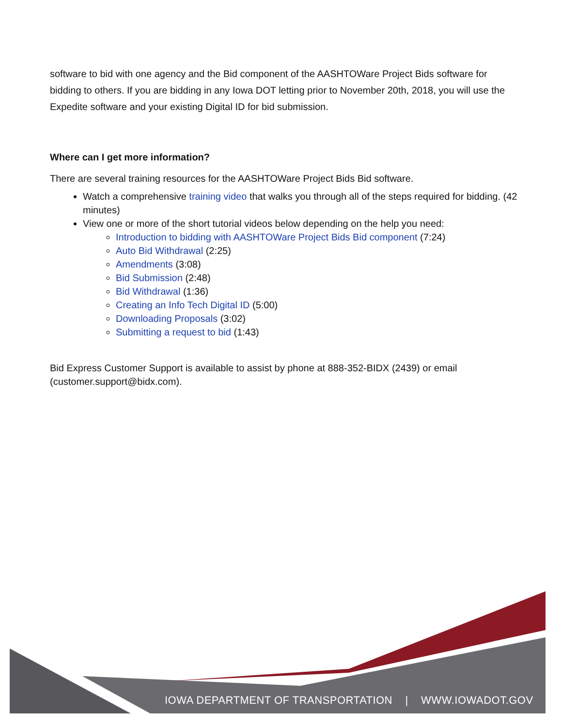software to bid with one agency and the Bid component of the AASHTOWare Project Bids software for bidding to others. If you are bidding in any Iowa DOT letting prior to November 20th, 2018, you will use the Expedite software and your existing Digital ID for bid submission.
Where can I get more information?
There are several training resources for the AASHTOWare Project Bids Bid software.
Watch a comprehensive training video that walks you through all of the steps required for bidding. (42 minutes)
View one or more of the short tutorial videos below depending on the help you need:
Introduction to bidding with AASHTOWare Project Bids Bid component (7:24)
Auto Bid Withdrawal (2:25)
Amendments (3:08)
Bid Submission (2:48)
Bid Withdrawal (1:36)
Creating an Info Tech Digital ID (5:00)
Downloading Proposals (3:02)
Submitting a request to bid (1:43)
Bid Express Customer Support is available to assist by phone at 888-352-BIDX (2439) or email (customer.support@bidx.com).
IOWA DEPARTMENT OF TRANSPORTATION | WWW.IOWADOT.GOV